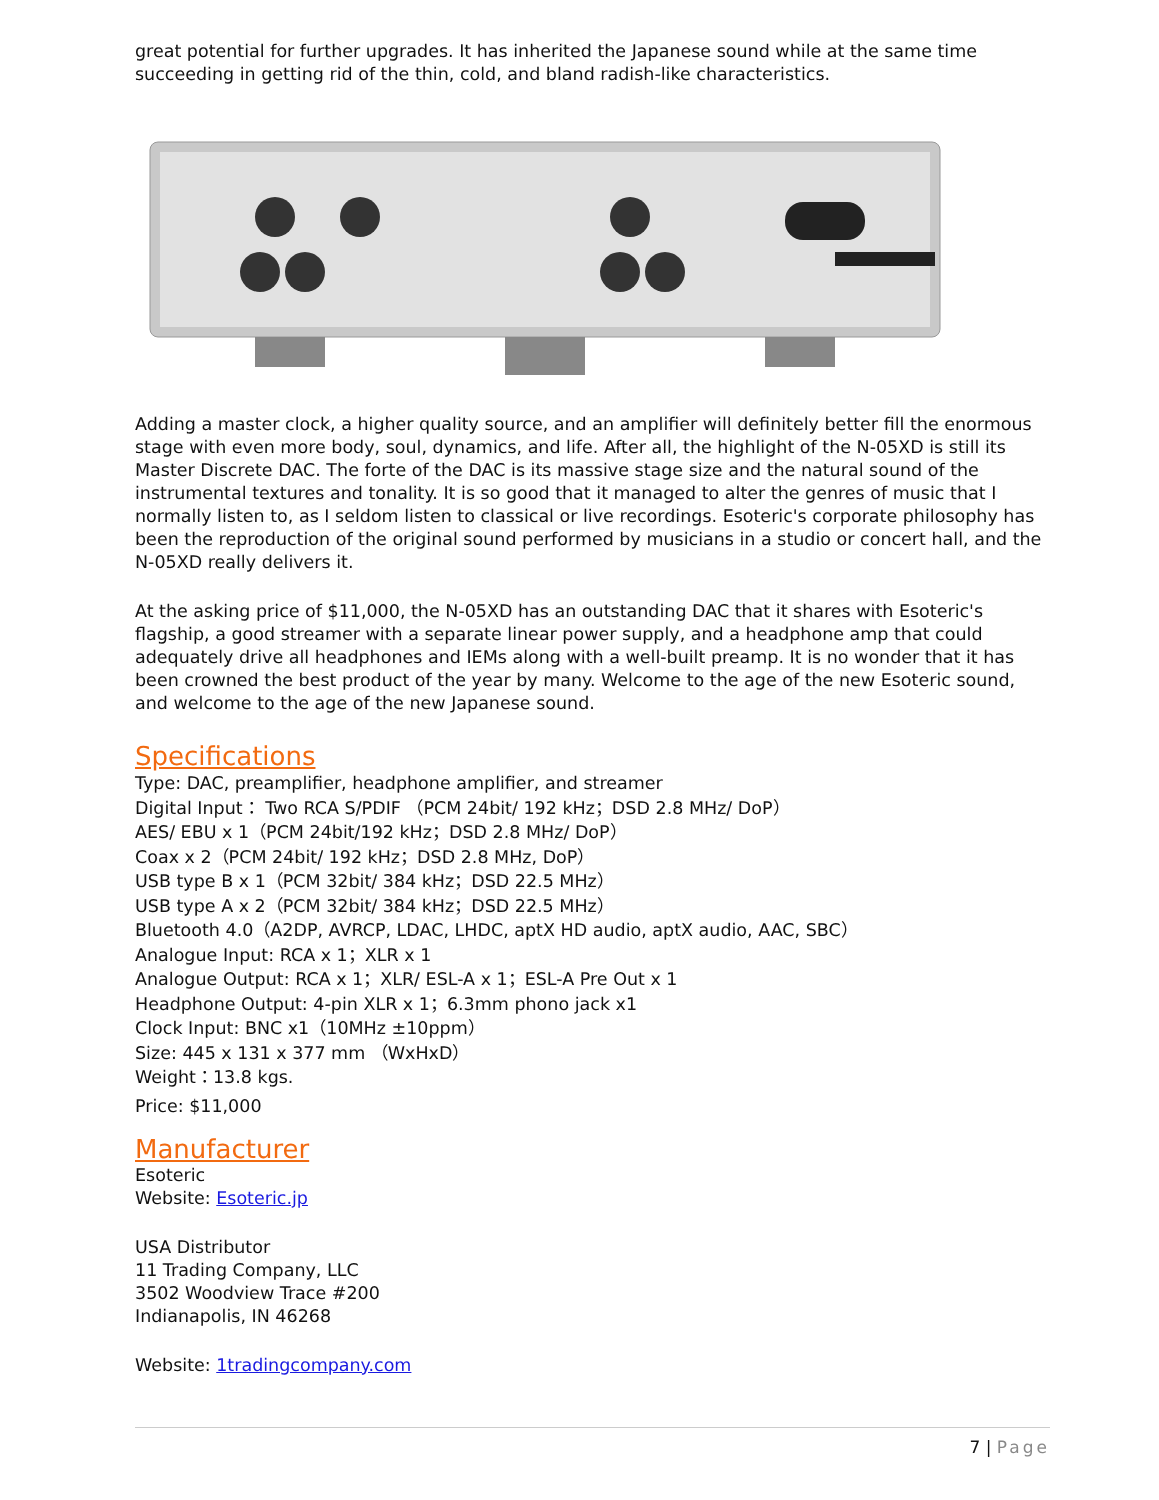great potential for further upgrades. It has inherited the Japanese sound while at the same time succeeding in getting rid of the thin, cold, and bland radish-like characteristics.
Adding a master clock, a higher quality source, and an amplifier will definitely better fill the enormous stage with even more body, soul, dynamics, and life. After all, the highlight of the N-05XD is still its Master Discrete DAC. The forte of the DAC is its massive stage size and the natural sound of the instrumental textures and tonality. It is so good that it managed to alter the genres of music that I normally listen to, as I seldom listen to classical or live recordings. Esoteric's corporate philosophy has been the reproduction of the original sound performed by musicians in a studio or concert hall, and the N-05XD really delivers it.
At the asking price of $11,000, the N-05XD has an outstanding DAC that it shares with Esoteric's flagship, a good streamer with a separate linear power supply, and a headphone amp that could adequately drive all headphones and IEMs along with a well-built preamp. It is no wonder that it has been crowned the best product of the year by many. Welcome to the age of the new Esoteric sound, and welcome to the age of the new Japanese sound.
Specifications
Type: DAC, preamplifier, headphone amplifier, and streamer
Digital Input： Two RCA S/PDIF （PCM 24bit/ 192 kHz；DSD 2.8 MHz/ DoP）
AES/ EBU x 1（PCM 24bit/192 kHz；DSD 2.8 MHz/ DoP）
Coax x 2（PCM 24bit/ 192 kHz；DSD 2.8 MHz, DoP）
USB type B x 1（PCM 32bit/ 384 kHz；DSD 22.5 MHz）
USB type A x 2（PCM 32bit/ 384 kHz；DSD 22.5 MHz）
Bluetooth 4.0（A2DP, AVRCP, LDAC, LHDC, aptX HD audio, aptX audio, AAC, SBC）
Analogue Input: RCA x 1；XLR x 1
Analogue Output: RCA x 1；XLR/ ESL-A x 1；ESL-A Pre Out x 1
Headphone Output: 4-pin XLR x 1；6.3mm phono jack x1
Clock Input: BNC x1（10MHz ±10ppm）
Size: 445 x 131 x 377 mm （WxHxD）
Weight：13.8 kgs.
Price: $11,000
Manufacturer
Esoteric
Website: Esoteric.jp
USA Distributor
11 Trading Company, LLC
3502 Woodview Trace #200
Indianapolis, IN 46268
Website: 1tradingcompany.com
7 | Page